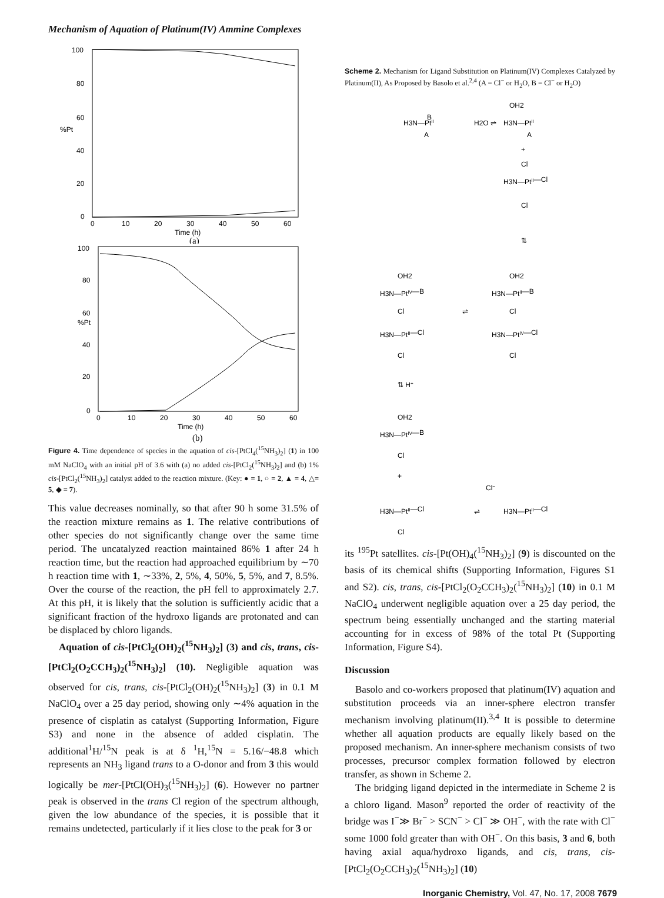Mechanism of Aquation of Platinum(IV) Ammine Complexes
100
80
60
%Pt
40
20
0
0
10
20
30
40
50
60
Time (h)
(a)
100
80
60
%Pt
40
20
0
0
10
20
30
40
50
60
Time (h)
(b)
Figure 4. Time dependence of species in the aquation of cis-[PtCl<sub>4</sub>(<sup>15</sup>NH<sub>3</sub>)<sub>2</sub>] (1) in 100 mM NaClO<sub>4</sub> with an initial pH of 3.6 with (a) no added cis-[PtCl<sub>2</sub>(<sup>15</sup>NH<sub>3</sub>)<sub>2</sub>] and (b) 1% cis-[PtCl<sub>2</sub>(<sup>15</sup>NH<sub>3</sub>)<sub>2</sub>] catalyst added to the reaction mixture. (Key: ● = 1, ○ = 2, ▲ = 4, △= 5, ◆ = 7).
This value decreases nominally, so that after 90 h some 31.5% of the reaction mixture remains as 1. The relative contributions of other species do not significantly change over the same time period. The uncatalyzed reaction maintained 86% 1 after 24 h reaction time, but the reaction had approached equilibrium by ∼70 h reaction time with 1, ∼33%, 2, 5%, 4, 50%, 5, 5%, and 7, 8.5%. Over the course of the reaction, the pH fell to approximately 2.7. At this pH, it is likely that the solution is sufficiently acidic that a significant fraction of the hydroxo ligands are protonated and can be displaced by chloro ligands.
Aquation of cis-[PtCl<sub>2</sub>(OH)<sub>2</sub>(<sup>15</sup>NH<sub>3</sub>)<sub>2</sub>] (3) and cis, trans, cis-[PtCl<sub>2</sub>(O<sub>2</sub>CCH<sub>3</sub>)<sub>2</sub>(<sup>15</sup>NH<sub>3</sub>)<sub>2</sub>] (10). Negligible aquation was observed for cis, trans, cis-[PtCl<sub>2</sub>(OH)<sub>2</sub>(<sup>15</sup>NH<sub>3</sub>)<sub>2</sub>] (3) in 0.1 M NaClO<sub>4</sub> over a 25 day period, showing only ∼4% aquation in the presence of cisplatin as catalyst (Supporting Information, Figure S3) and none in the absence of added cisplatin. The additional<sup>1</sup>H/<sup>15</sup>N peak is at δ <sup>1</sup>H,<sup>15</sup>N = 5.16/−48.8 which represents an NH<sub>3</sub> ligand trans to a O-donor and from 3 this would logically be mer-[PtCl(OH)<sub>3</sub>(<sup>15</sup>NH<sub>3</sub>)<sub>2</sub>] (6). However no partner peak is observed in the trans Cl region of the spectrum although, given the low abundance of the species, it is possible that it remains undetected, particularly if it lies close to the peak for 3 or
Scheme 2. Mechanism for Ligand Substitution on Platinum(IV) Complexes Catalyzed by Platinum(II), As Proposed by Basolo et al.<sup>2,4</sup> (A = Cl<sup>−</sup> or H<sub>2</sub>O, B = Cl<sup>−</sup> or H<sub>2</sub>O)
H3N—PtII
B
A
H2O ⇌
OH2
H3N—PtII
A
+
Cl
H3N—PtII—Cl
Cl
⇅
OH2
H3N—PtIV—B
Cl
H3N—PtII—Cl
Cl
⇌
OH2
H3N—PtII—B
Cl
H3N—PtIV—Cl
Cl
⇅ H+
OH2
H3N—PtIV—B
Cl
+
H3N—PtII—Cl
Cl
Cl−
⇌
H3N—PtII—Cl
its <sup>195</sup>Pt satellites. cis-[Pt(OH)<sub>4</sub>(<sup>15</sup>NH<sub>3</sub>)<sub>2</sub>] (9) is discounted on the basis of its chemical shifts (Supporting Information, Figures S1 and S2). cis, trans, cis-[PtCl<sub>2</sub>(O<sub>2</sub>CCH<sub>3</sub>)<sub>2</sub>(<sup>15</sup>NH<sub>3</sub>)<sub>2</sub>] (10) in 0.1 M NaClO<sub>4</sub> underwent negligible aquation over a 25 day period, the spectrum being essentially unchanged and the starting material accounting for in excess of 98% of the total Pt (Supporting Information, Figure S4).
Discussion
Basolo and co-workers proposed that platinum(IV) aquation and substitution proceeds via an inner-sphere electron transfer mechanism involving platinum(II).<sup>3,4</sup> It is possible to determine whether all aquation products are equally likely based on the proposed mechanism. An inner-sphere mechanism consists of two processes, precursor complex formation followed by electron transfer, as shown in Scheme 2.
The bridging ligand depicted in the intermediate in Scheme 2 is a chloro ligand. Mason<sup>9</sup> reported the order of reactivity of the bridge was I<sup>−</sup>≫ Br<sup>−</sup> > SCN<sup>−</sup> > Cl<sup>−</sup> ≫ OH<sup>−</sup>, with the rate with Cl<sup>−</sup> some 1000 fold greater than with OH<sup>−</sup>. On this basis, 3 and 6, both having axial aqua/hydroxo ligands, and cis, trans, cis-[PtCl<sub>2</sub>(O<sub>2</sub>CCH<sub>3</sub>)<sub>2</sub>(<sup>15</sup>NH<sub>3</sub>)<sub>2</sub>] (10)
Inorganic Chemistry, Vol. 47, No. 17, 2008 7679